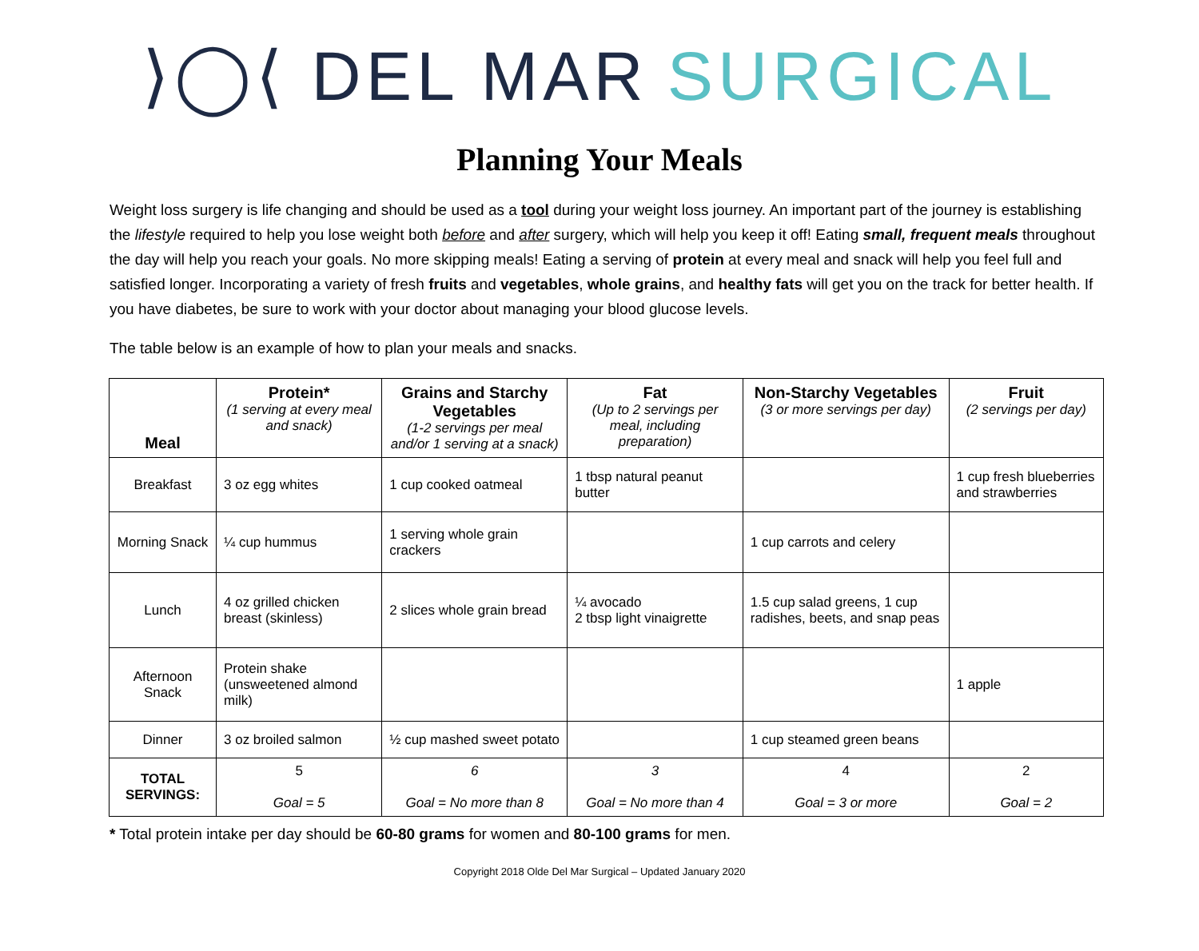⟩◯⟨ DEL MAR SURGICAL
Planning Your Meals
Weight loss surgery is life changing and should be used as a tool during your weight loss journey. An important part of the journey is establishing the lifestyle required to help you lose weight both before and after surgery, which will help you keep it off! Eating small, frequent meals throughout the day will help you reach your goals. No more skipping meals! Eating a serving of protein at every meal and snack will help you feel full and satisfied longer. Incorporating a variety of fresh fruits and vegetables, whole grains, and healthy fats will get you on the track for better health. If you have diabetes, be sure to work with your doctor about managing your blood glucose levels.
The table below is an example of how to plan your meals and snacks.
| Meal | Protein* (1 serving at every meal and snack) | Grains and Starchy Vegetables (1-2 servings per meal and/or 1 serving at a snack) | Fat (Up to 2 servings per meal, including preparation) | Non-Starchy Vegetables (3 or more servings per day) | Fruit (2 servings per day) |
| --- | --- | --- | --- | --- | --- |
| Breakfast | 3 oz egg whites | 1 cup cooked oatmeal | 1 tbsp natural peanut butter | | 1 cup fresh blueberries and strawberries |
| Morning Snack | ¼ cup hummus | 1 serving whole grain crackers | | 1 cup carrots and celery | |
| Lunch | 4 oz grilled chicken breast (skinless) | 2 slices whole grain bread | ¼ avocado 2 tbsp light vinaigrette | 1.5 cup salad greens, 1 cup radishes, beets, and snap peas | |
| Afternoon Snack | Protein shake (unsweetened almond milk) | | | | 1 apple |
| Dinner | 3 oz broiled salmon | ½ cup mashed sweet potato | | 1 cup steamed green beans | |
| TOTAL SERVINGS: | 5 Goal = 5 | 6 Goal = No more than 8 | 3 Goal = No more than 4 | 4 Goal = 3 or more | 2 Goal = 2 |
* Total protein intake per day should be 60-80 grams for women and 80-100 grams for men.
Copyright 2018 Olde Del Mar Surgical – Updated January 2020